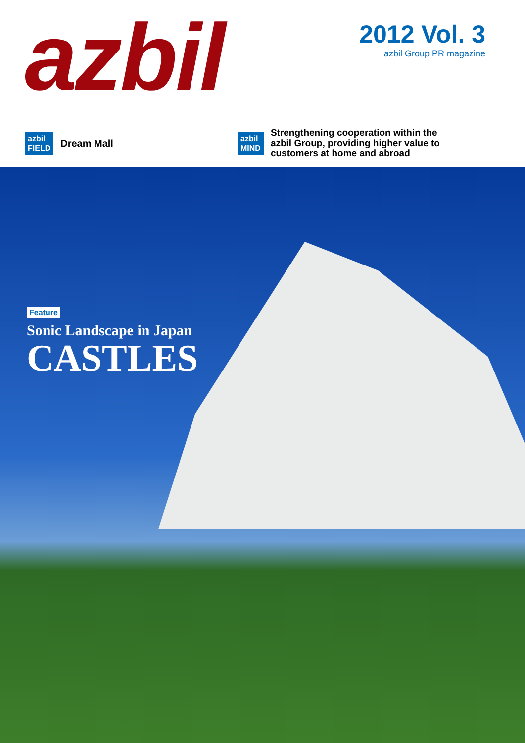azbil
2012 Vol. 3
azbil Group PR magazine
azbil
FIELD Dream Mall
azbil
MIND Strengthening cooperation within the
azbil Group, providing higher value to
customers at home and abroad
Feature
Sonic Landscape in Japan
CASTLES